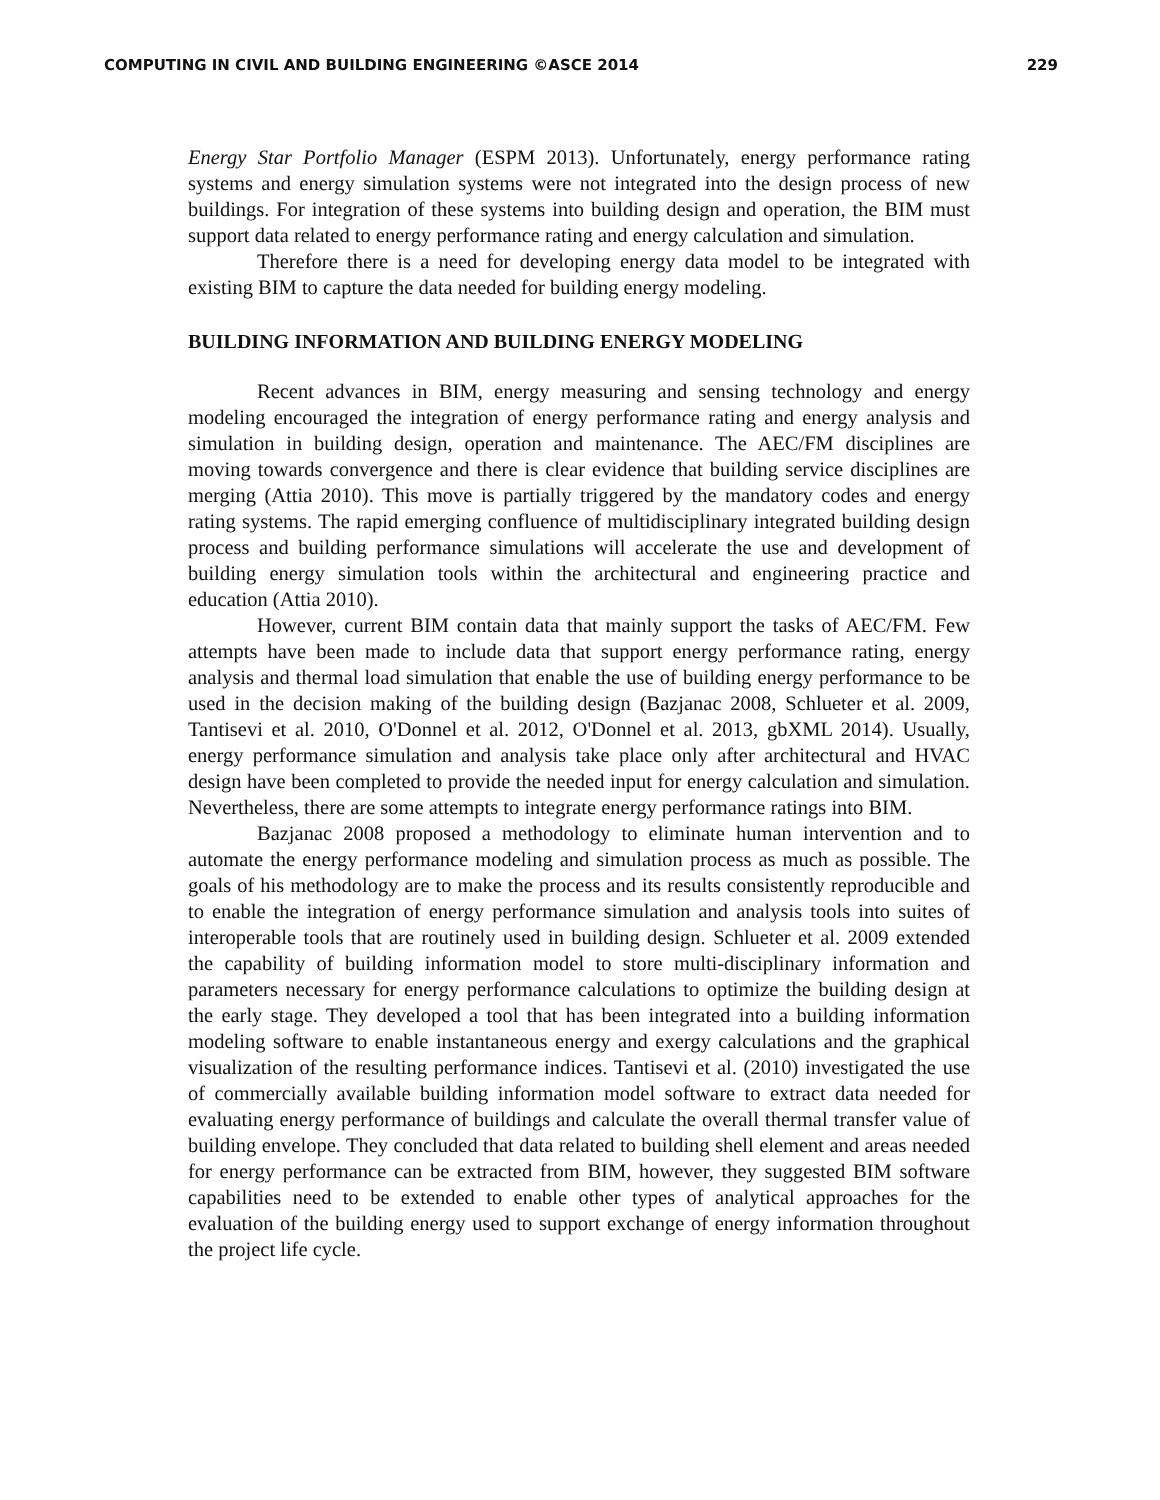COMPUTING IN CIVIL AND BUILDING ENGINEERING ©ASCE 2014 229
Energy Star Portfolio Manager (ESPM 2013). Unfortunately, energy performance rating systems and energy simulation systems were not integrated into the design process of new buildings. For integration of these systems into building design and operation, the BIM must support data related to energy performance rating and energy calculation and simulation.
Therefore there is a need for developing energy data model to be integrated with existing BIM to capture the data needed for building energy modeling.
BUILDING INFORMATION AND BUILDING ENERGY MODELING
Recent advances in BIM, energy measuring and sensing technology and energy modeling encouraged the integration of energy performance rating and energy analysis and simulation in building design, operation and maintenance. The AEC/FM disciplines are moving towards convergence and there is clear evidence that building service disciplines are merging (Attia 2010). This move is partially triggered by the mandatory codes and energy rating systems. The rapid emerging confluence of multidisciplinary integrated building design process and building performance simulations will accelerate the use and development of building energy simulation tools within the architectural and engineering practice and education (Attia 2010).
However, current BIM contain data that mainly support the tasks of AEC/FM. Few attempts have been made to include data that support energy performance rating, energy analysis and thermal load simulation that enable the use of building energy performance to be used in the decision making of the building design (Bazjanac 2008, Schlueter et al. 2009, Tantisevi et al. 2010, O'Donnel et al. 2012, O'Donnel et al. 2013, gbXML 2014). Usually, energy performance simulation and analysis take place only after architectural and HVAC design have been completed to provide the needed input for energy calculation and simulation. Nevertheless, there are some attempts to integrate energy performance ratings into BIM.
Bazjanac 2008 proposed a methodology to eliminate human intervention and to automate the energy performance modeling and simulation process as much as possible. The goals of his methodology are to make the process and its results consistently reproducible and to enable the integration of energy performance simulation and analysis tools into suites of interoperable tools that are routinely used in building design. Schlueter et al. 2009 extended the capability of building information model to store multi-disciplinary information and parameters necessary for energy performance calculations to optimize the building design at the early stage. They developed a tool that has been integrated into a building information modeling software to enable instantaneous energy and exergy calculations and the graphical visualization of the resulting performance indices. Tantisevi et al. (2010) investigated the use of commercially available building information model software to extract data needed for evaluating energy performance of buildings and calculate the overall thermal transfer value of building envelope. They concluded that data related to building shell element and areas needed for energy performance can be extracted from BIM, however, they suggested BIM software capabilities need to be extended to enable other types of analytical approaches for the evaluation of the building energy used to support exchange of energy information throughout the project life cycle.